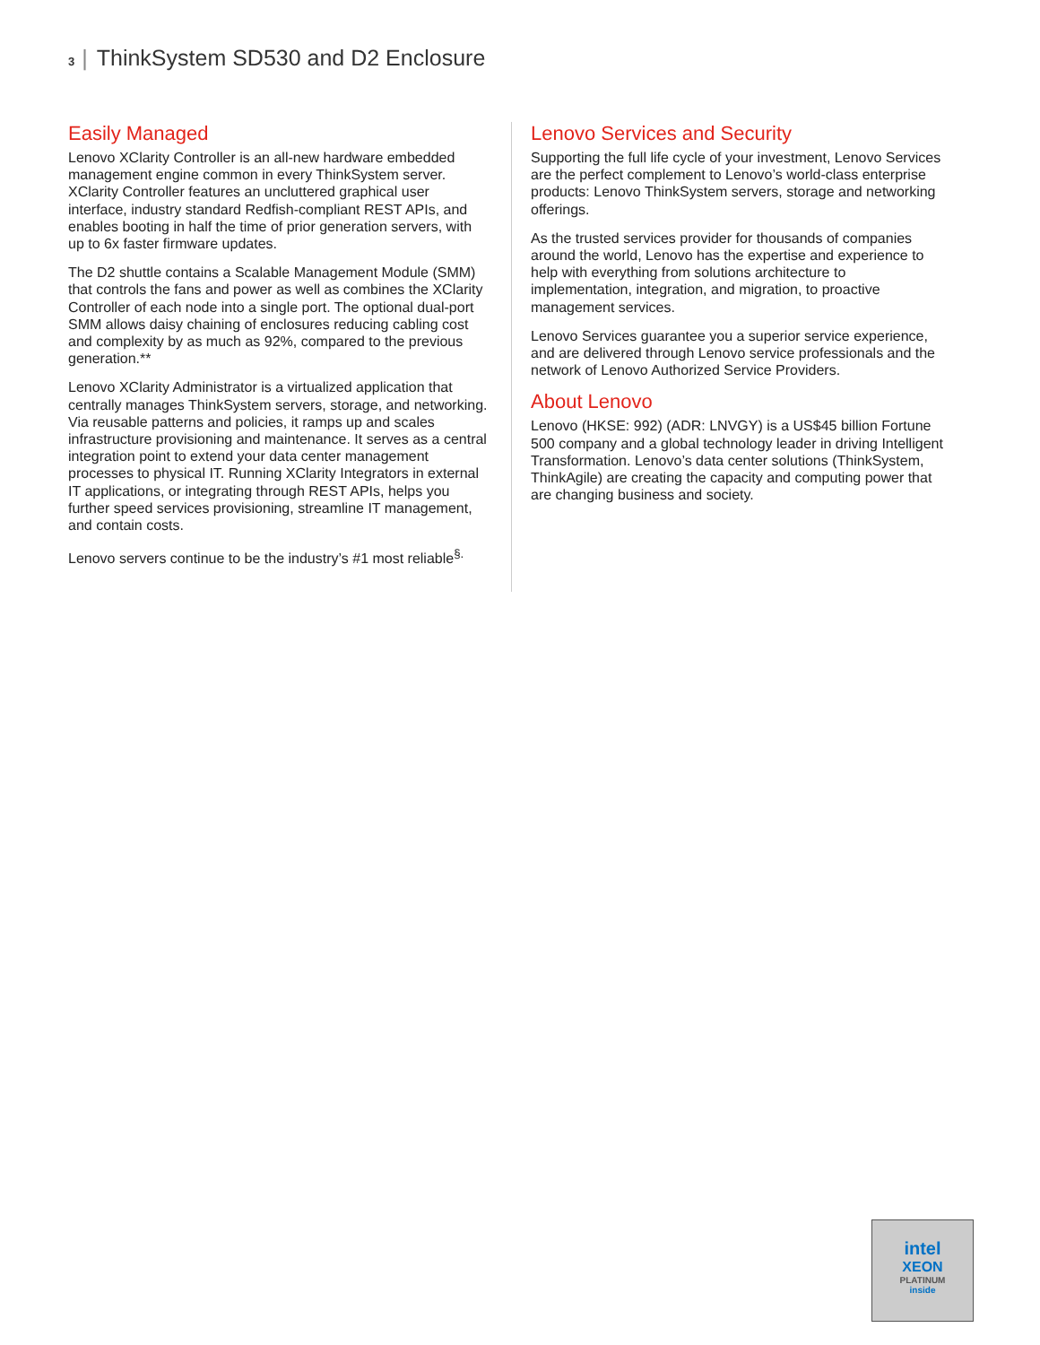3 | ThinkSystem SD530 and D2 Enclosure
Easily Managed
Lenovo XClarity Controller is an all-new hardware embedded management engine common in every ThinkSystem server. XClarity Controller features an uncluttered graphical user interface, industry standard Redfish-compliant REST APIs, and enables booting in half the time of prior generation servers, with up to 6x faster firmware updates.
The D2 shuttle contains a Scalable Management Module (SMM) that controls the fans and power as well as combines the XClarity Controller of each node into a single port. The optional dual-port SMM allows daisy chaining of enclosures reducing cabling cost and complexity by as much as 92%, compared to the previous generation.**
Lenovo XClarity Administrator is a virtualized application that centrally manages ThinkSystem servers, storage, and networking. Via reusable patterns and policies, it ramps up and scales infrastructure provisioning and maintenance. It serves as a central integration point to extend your data center management processes to physical IT. Running XClarity Integrators in external IT applications, or integrating through REST APIs, helps you further speed services provisioning, streamline IT management, and contain costs.
Lenovo servers continue to be the industry’s #1 most reliable<sup>§.</sup>
Lenovo Services and Security
Supporting the full life cycle of your investment, Lenovo Services are the perfect complement to Lenovo’s world-class enterprise products: Lenovo ThinkSystem servers, storage and networking offerings.
As the trusted services provider for thousands of companies around the world, Lenovo has the expertise and experience to help with everything from solutions architecture to implementation, integration, and migration, to proactive management services.
Lenovo Services guarantee you a superior service experience, and are delivered through Lenovo service professionals and the network of Lenovo Authorized Service Providers.
About Lenovo
Lenovo (HKSE: 992) (ADR: LNVGY) is a US$45 billion Fortune 500 company and a global technology leader in driving Intelligent Transformation. Lenovo’s data center solutions (ThinkSystem, ThinkAgile) are creating the capacity and computing power that are changing business and society.
intel
XEON
PLATINUM
inside